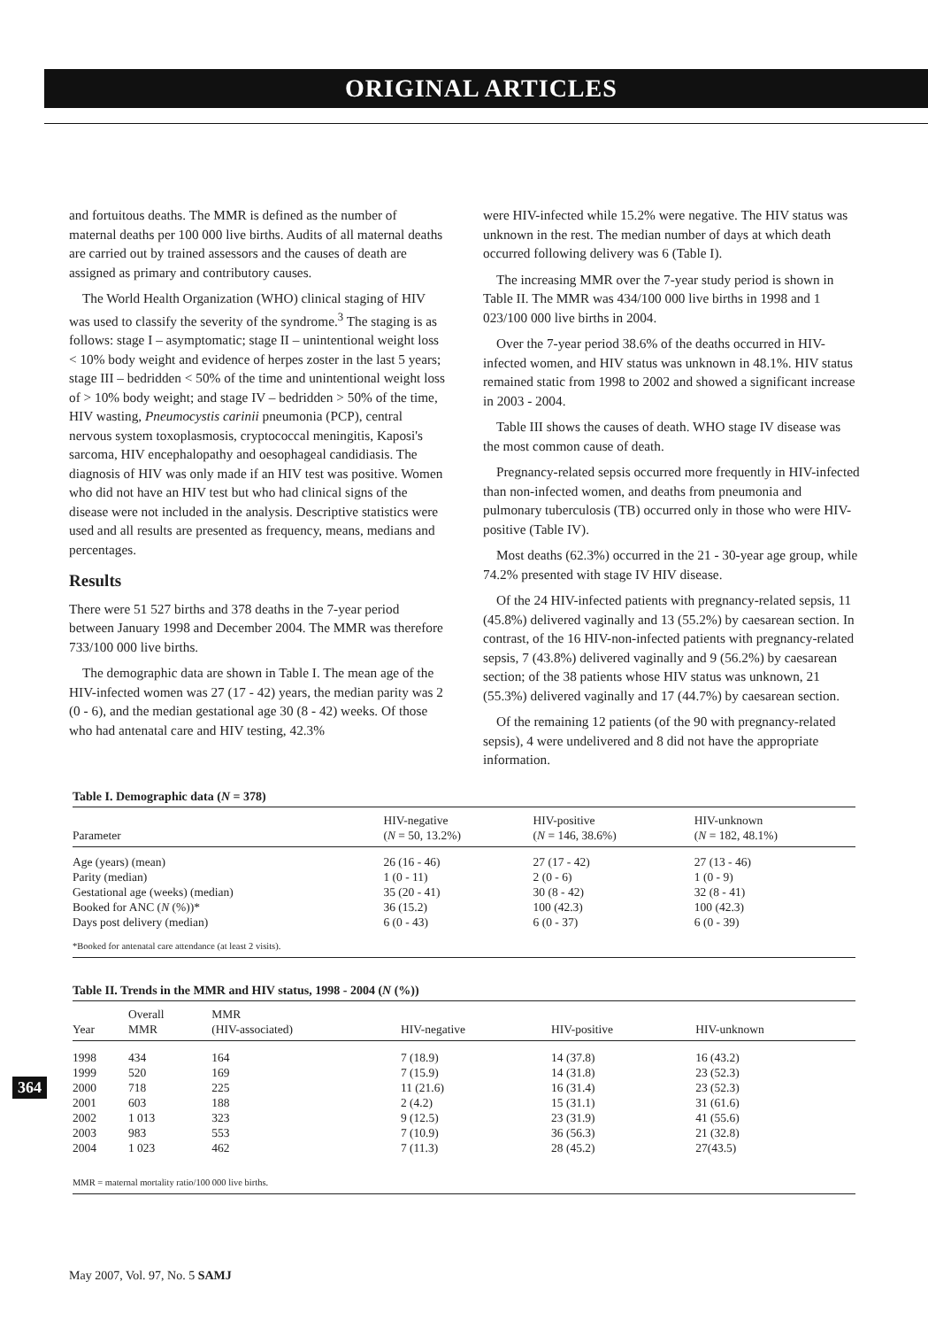ORIGINAL ARTICLES
and fortuitous deaths. The MMR is defined as the number of maternal deaths per 100 000 live births. Audits of all maternal deaths are carried out by trained assessors and the causes of death are assigned as primary and contributory causes.
The World Health Organization (WHO) clinical staging of HIV was used to classify the severity of the syndrome.<sup>3</sup> The staging is as follows: stage I – asymptomatic; stage II – unintentional weight loss < 10% body weight and evidence of herpes zoster in the last 5 years; stage III – bedridden < 50% of the time and unintentional weight loss of > 10% body weight; and stage IV – bedridden > 50% of the time, HIV wasting, Pneumocystis carinii pneumonia (PCP), central nervous system toxoplasmosis, cryptococcal meningitis, Kaposi's sarcoma, HIV encephalopathy and oesophageal candidiasis. The diagnosis of HIV was only made if an HIV test was positive. Women who did not have an HIV test but who had clinical signs of the disease were not included in the analysis. Descriptive statistics were used and all results are presented as frequency, means, medians and percentages.
Results
There were 51 527 births and 378 deaths in the 7-year period between January 1998 and December 2004. The MMR was therefore 733/100 000 live births.
The demographic data are shown in Table I. The mean age of the HIV-infected women was 27 (17 - 42) years, the median parity was 2 (0 - 6), and the median gestational age 30 (8 - 42) weeks. Of those who had antenatal care and HIV testing, 42.3%
were HIV-infected while 15.2% were negative. The HIV status was unknown in the rest. The median number of days at which death occurred following delivery was 6 (Table I).
The increasing MMR over the 7-year study period is shown in Table II. The MMR was 434/100 000 live births in 1998 and 1 023/100 000 live births in 2004.
Over the 7-year period 38.6% of the deaths occurred in HIV-infected women, and HIV status was unknown in 48.1%. HIV status remained static from 1998 to 2002 and showed a significant increase in 2003 - 2004.
Table III shows the causes of death. WHO stage IV disease was the most common cause of death.
Pregnancy-related sepsis occurred more frequently in HIV-infected than non-infected women, and deaths from pneumonia and pulmonary tuberculosis (TB) occurred only in those who were HIV-positive (Table IV).
Most deaths (62.3%) occurred in the 21 - 30-year age group, while 74.2% presented with stage IV HIV disease.
Of the 24 HIV-infected patients with pregnancy-related sepsis, 11 (45.8%) delivered vaginally and 13 (55.2%) by caesarean section. In contrast, of the 16 HIV-non-infected patients with pregnancy-related sepsis, 7 (43.8%) delivered vaginally and 9 (56.2%) by caesarean section; of the 38 patients whose HIV status was unknown, 21 (55.3%) delivered vaginally and 17 (44.7%) by caesarean section.
Of the remaining 12 patients (of the 90 with pregnancy-related sepsis), 4 were undelivered and 8 did not have the appropriate information.
| Table I. Demographic data ( N = 378) | | | |
| --- | --- | --- | --- |
| Parameter | HIV-negative ( N = 50, 13.2%) | HIV-positive ( N = 146, 38.6%) | HIV-unknown ( N = 182, 48.1%) |
| Age (years) (mean) | 26 (16 - 46) | 27 (17 - 42) | 27 (13 - 46) |
| Parity (median) | 1 (0 - 11) | 2 (0 - 6) | 1 (0 - 9) |
| Gestational age (weeks) (median) | 35 (20 - 41) | 30 (8 - 42) | 32 (8 - 41) |
| Booked for ANC ( N (%))* | 36 (15.2) | 100 (42.3) | 100 (42.3) |
| Days post delivery (median) | 6 (0 - 43) | 6 (0 - 37) | 6 (0 - 39) |
| *Booked for antenatal care attendance (at least 2 visits). | | | |
| Table II. Trends in the MMR and HIV status, 1998 - 2004 ( N (%)) | | | | | |
| --- | --- | --- | --- | --- | --- |
| Year | Overall MMR | MMR (HIV-associated) | HIV-negative | HIV-positive | HIV-unknown |
| 1998 | 434 | 164 | 7 (18.9) | 14 (37.8) | 16 (43.2) |
| 1999 | 520 | 169 | 7 (15.9) | 14 (31.8) | 23 (52.3) |
| 2000 | 718 | 225 | 11 (21.6) | 16 (31.4) | 23 (52.3) |
| 2001 | 603 | 188 | 2 (4.2) | 15 (31.1) | 31 (61.6) |
| 2002 | 1 013 | 323 | 9 (12.5) | 23 (31.9) | 41 (55.6) |
| 2003 | 983 | 553 | 7 (10.9) | 36 (56.3) | 21 (32.8) |
| 2004 | 1 023 | 462 | 7 (11.3) | 28 (45.2) | 27(43.5) |
| MMR = maternal mortality ratio/100 000 live births. | | | | | |
364
May 2007, Vol. 97, No. 5 SAMJ